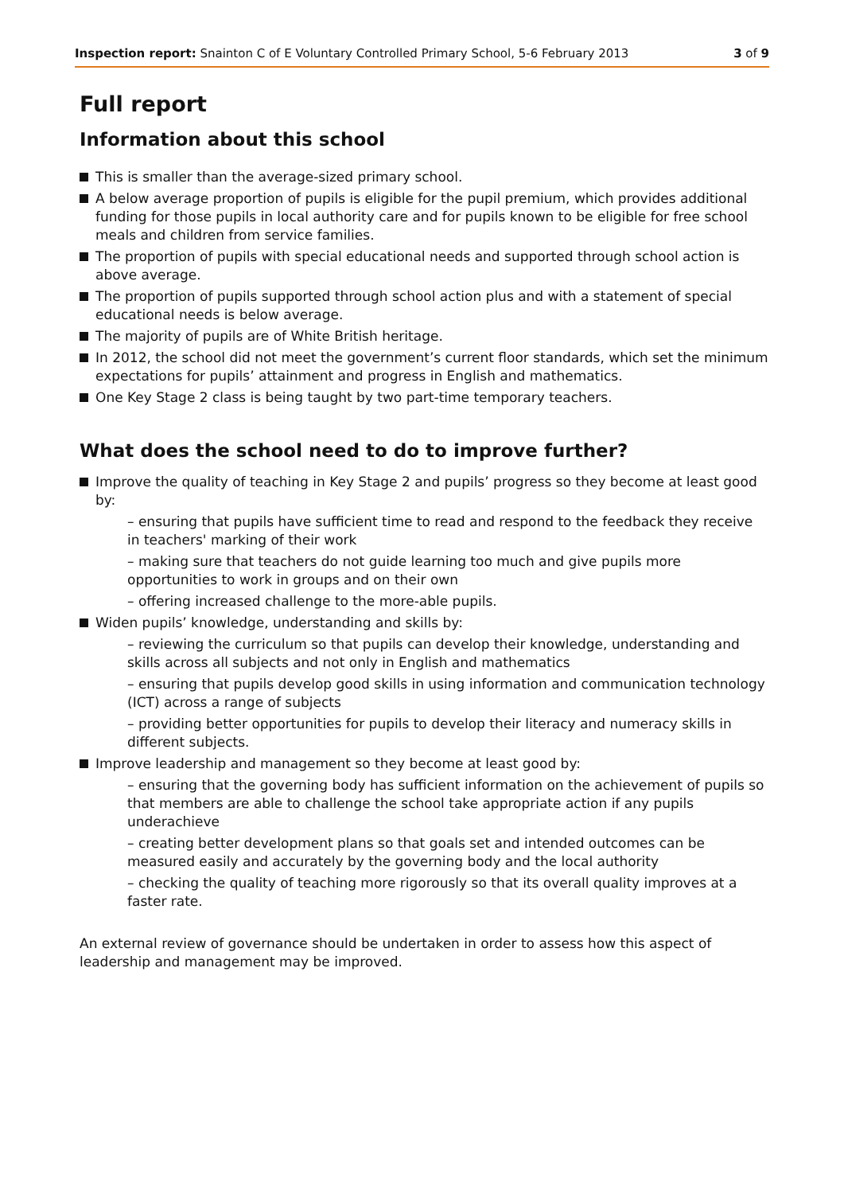Inspection report: Snainton C of E Voluntary Controlled Primary School, 5-6 February 2013 3 of 9
Full report
Information about this school
This is smaller than the average-sized primary school.
A below average proportion of pupils is eligible for the pupil premium, which provides additional funding for those pupils in local authority care and for pupils known to be eligible for free school meals and children from service families.
The proportion of pupils with special educational needs and supported through school action is above average.
The proportion of pupils supported through school action plus and with a statement of special educational needs is below average.
The majority of pupils are of White British heritage.
In 2012, the school did not meet the government’s current floor standards, which set the minimum expectations for pupils’ attainment and progress in English and mathematics.
One Key Stage 2 class is being taught by two part-time temporary teachers.
What does the school need to do to improve further?
Improve the quality of teaching in Key Stage 2 and pupils’ progress so they become at least good by:
– ensuring that pupils have sufficient time to read and respond to the feedback they receive in teachers' marking of their work
– making sure that teachers do not guide learning too much and give pupils more opportunities to work in groups and on their own
– offering increased challenge to the more-able pupils.
Widen pupils’ knowledge, understanding and skills by:
– reviewing the curriculum so that pupils can develop their knowledge, understanding and skills across all subjects and not only in English and mathematics
– ensuring that pupils develop good skills in using information and communication technology (ICT) across a range of subjects
– providing better opportunities for pupils to develop their literacy and numeracy skills in different subjects.
Improve leadership and management so they become at least good by:
– ensuring that the governing body has sufficient information on the achievement of pupils so that members are able to challenge the school take appropriate action if any pupils underachieve
– creating better development plans so that goals set and intended outcomes can be measured easily and accurately by the governing body and the local authority
– checking the quality of teaching more rigorously so that its overall quality improves at a faster rate.
An external review of governance should be undertaken in order to assess how this aspect of leadership and management may be improved.